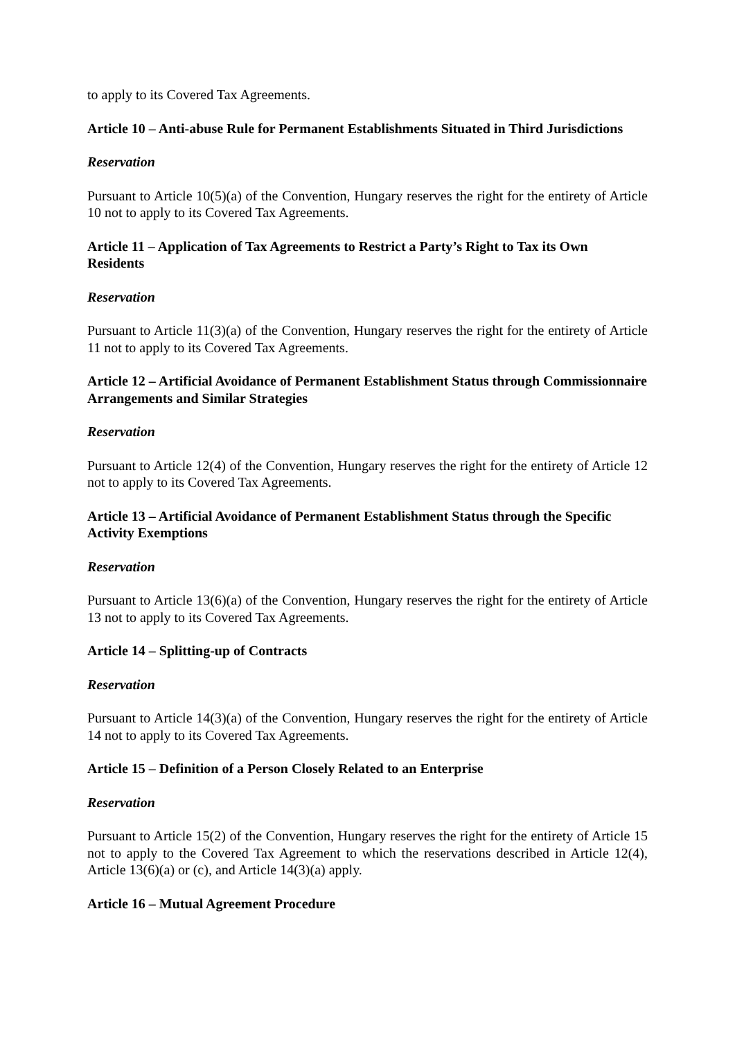to apply to its Covered Tax Agreements.
Article 10 – Anti-abuse Rule for Permanent Establishments Situated in Third Jurisdictions
Reservation
Pursuant to Article 10(5)(a) of the Convention, Hungary reserves the right for the entirety of Article 10 not to apply to its Covered Tax Agreements.
Article 11 – Application of Tax Agreements to Restrict a Party’s Right to Tax its Own Residents
Reservation
Pursuant to Article 11(3)(a) of the Convention, Hungary reserves the right for the entirety of Article 11 not to apply to its Covered Tax Agreements.
Article 12 – Artificial Avoidance of Permanent Establishment Status through Commissionnaire Arrangements and Similar Strategies
Reservation
Pursuant to Article 12(4) of the Convention, Hungary reserves the right for the entirety of Article 12 not to apply to its Covered Tax Agreements.
Article 13 – Artificial Avoidance of Permanent Establishment Status through the Specific Activity Exemptions
Reservation
Pursuant to Article 13(6)(a) of the Convention, Hungary reserves the right for the entirety of Article 13 not to apply to its Covered Tax Agreements.
Article 14 – Splitting-up of Contracts
Reservation
Pursuant to Article 14(3)(a) of the Convention, Hungary reserves the right for the entirety of Article 14 not to apply to its Covered Tax Agreements.
Article 15 – Definition of a Person Closely Related to an Enterprise
Reservation
Pursuant to Article 15(2) of the Convention, Hungary reserves the right for the entirety of Article 15 not to apply to the Covered Tax Agreement to which the reservations described in Article 12(4), Article 13(6)(a) or (c), and Article 14(3)(a) apply.
Article 16 – Mutual Agreement Procedure